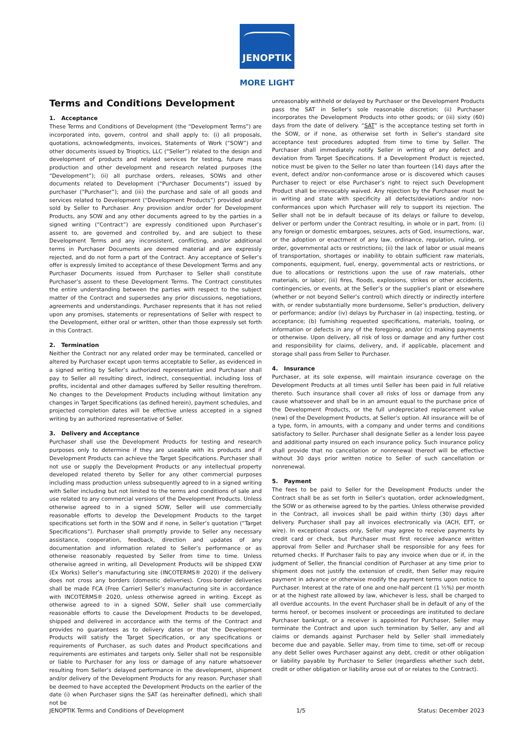JENOPTIK
MORE LIGHT
Terms and Conditions Development
1. Acceptance
These Terms and Conditions of Development (the “Development Terms”) are incorporated into, govern, control and shall apply to: (i) all proposals, quotations, acknowledgments, invoices, Statements of Work (“SOW”) and other documents issued by Trioptics, LLC (“Seller”) related to the design and development of products and related services for testing, future mass production and other development and research related purposes (the “Development”); (ii) all purchase orders, releases, SOWs and other documents related to Development (“Purchaser Documents”) issued by purchaser (“Purchaser”); and (iii) the purchase and sale of all goods and services related to Development (“Development Products”) provided and/or sold by Seller to Purchaser. Any provision and/or order for Development Products, any SOW and any other documents agreed to by the parties in a signed writing (“Contract”) are expressly conditioned upon Purchaser’s assent to, are governed and controlled by, and are subject to these Development Terms and any inconsistent, conflicting, and/or additional terms in Purchaser Documents are deemed material and are expressly rejected, and do not form a part of the Contract. Any acceptance of Seller’s offer is expressly limited to acceptance of these Development Terms and any Purchaser Documents issued from Purchaser to Seller shall constitute Purchaser’s assent to these Development Terms. The Contract constitutes the entire understanding between the parties with respect to the subject matter of the Contract and supersedes any prior discussions, negotiations, agreements and understandings. Purchaser represents that it has not relied upon any promises, statements or representations of Seller with respect to the Development, either oral or written, other than those expressly set forth in this Contract.
2. Termination
Neither the Contract nor any related order may be terminated, cancelled or altered by Purchaser except upon terms acceptable to Seller, as evidenced in a signed writing by Seller’s authorized representative and Purchaser shall pay to Seller all resulting direct, indirect, consequential, including loss of profits, incidental and other damages suffered by Seller resulting therefrom. No changes to the Development Products including without limitation any changes in Target Specifications (as defined herein), payment schedules, and projected completion dates will be effective unless accepted in a signed writing by an authorized representative of Seller.
3. Delivery and Acceptance
Purchaser shall use the Development Products for testing and research purposes only to determine if they are useable with its products and if Development Products can achieve the Target Specifications. Purchaser shall not use or supply the Development Products or any intellectual property developed related thereto by Seller for any other commercial purposes including mass production unless subsequently agreed to in a signed writing with Seller including but not limited to the terms and conditions of sale and use related to any commercial versions of the Development Products. Unless otherwise agreed to in a signed SOW, Seller will use commercially reasonable efforts to develop the Development Products to the target specifications set forth in the SOW and if none, in Seller’s quotation (“Target Specifications”). Purchaser shall promptly provide to Seller any necessary assistance, cooperation, feedback, direction and updates of any documentation and information related to Seller’s performance or as otherwise reasonably requested by Seller from time to time. Unless otherwise agreed in writing, all Development Products will be shipped EXW (Ex Works) Seller’s manufacturing site (INCOTERMS® 2020) if the delivery does not cross any borders (domestic deliveries). Cross-border deliveries shall be made FCA (Free Carrier) Seller’s manufacturing site in accordance with INCOTERMS® 2020, unless otherwise agreed in writing. Except as otherwise agreed to in a signed SOW, Seller shall use commercially reasonable efforts to cause the Development Products to be developed, shipped and delivered in accordance with the terms of the Contract and provides no guarantees as to delivery dates or that the Development Products will satisfy the Target Specification, or any specifications or requirements of Purchaser, as such dates and Product specifications and requirements are estimates and targets only. Seller shall not be responsible or liable to Purchaser for any loss or damage of any nature whatsoever resulting from Seller’s delayed performance in the development, shipment and/or delivery of the Development Products for any reason. Purchaser shall be deemed to have accepted the Development Products on the earlier of the date (i) when Purchaser signs the SAT (as hereinafter defined), which shall not be
unreasonably withheld or delayed by Purchaser or the Development Products pass the SAT in Seller’s sole reasonable discretion; (ii) Purchaser incorporates the Development Products into other goods; or (iii) sixty (60) days from the date of delivery. “SAT” is the acceptance testing set forth in the SOW, or if none, as otherwise set forth in Seller’s standard site acceptance test procedures adopted from time to time by Seller. The Purchaser shall immediately notify Seller in writing of any defect and deviation from Target Specifications. If a Development Product is rejected, notice must be given to the Seller no later than fourteen (14) days after the event, defect and/or non-conformance arose or is discovered which causes Purchaser to reject or else Purchaser’s right to reject such Development Product shall be irrevocably waived. Any rejection by the Purchaser must be in writing and state with specificity all defects/deviations and/or non-conformances upon which Purchaser will rely to support its rejection. The Seller shall not be in default because of its delays or failure to develop, deliver or perform under the Contract resulting, in whole or in part, from: (i) any foreign or domestic embargoes, seizures, acts of God, insurrections, war, or the adoption or enactment of any law, ordinance, regulation, ruling, or order, governmental acts or restrictions; (ii) the lack of labor or usual means of transportation, shortages or inability to obtain sufficient raw materials, components, equipment, fuel, energy, governmental acts or restrictions, or due to allocations or restrictions upon the use of raw materials, other materials, or labor; (iii) fires, floods, explosions, strikes or other accidents, contingencies, or events, at the Seller’s or the supplier’s plant or elsewhere (whether or not beyond Seller’s control) which directly or indirectly interfere with, or render substantially more burdensome, Seller’s production, delivery or performance; and/or (iv) delays by Purchaser in (a) inspecting, testing, or acceptance; (b) furnishing requested specifications, materials, tooling, or information or defects in any of the foregoing, and/or (c) making payments or otherwise. Upon delivery, all risk of loss or damage and any further cost and responsibility for claims, delivery, and, if applicable, placement and storage shall pass from Seller to Purchaser.
4. Insurance
Purchaser, at its sole expense, will maintain insurance coverage on the Development Products at all times until Seller has been paid in full relative thereto. Such insurance shall cover all risks of loss or damage from any cause whatsoever and shall be in an amount equal to the purchase price of the Development Products, or the full undepreciated replacement value (new) of the Development Products, at Seller’s option. All insurance will be of a type, form, in amounts, with a company and under terms and conditions satisfactory to Seller. Purchaser shall designate Seller as a lender loss payee and additional party insured on each insurance policy. Such insurance policy shall provide that no cancellation or nonrenewal thereof will be effective without 30 days prior written notice to Seller of such cancellation or nonrenewal.
5. Payment
The fees to be paid to Seller for the Development Products under the Contract shall be as set forth in Seller’s quotation, order acknowledgment, the SOW or as otherwise agreed to by the parties. Unless otherwise provided in the Contract, all invoices shall be paid within thirty (30) days after delivery. Purchaser shall pay all invoices electronically via (ACH, EFT, or wire). In exceptional cases only, Seller may agree to receive payments by credit card or check, but Purchaser must first receive advance written approval from Seller and Purchaser shall be responsible for any fees for returned checks. If Purchaser fails to pay any invoice when due or if, in the judgment of Seller, the financial condition of Purchaser at any time prior to shipment does not justify the extension of credit, then Seller may require payment in advance or otherwise modify the payment terms upon notice to Purchaser. Interest at the rate of one and one-half percent (1 ½%) per month or at the highest rate allowed by law, whichever is less, shall be charged to all overdue accounts. In the event Purchaser shall be in default of any of the terms hereof, or becomes insolvent or proceedings are instituted to declare Purchaser bankrupt, or a receiver is appointed for Purchaser, Seller may terminate the Contract and upon such termination by Seller, any and all claims or demands against Purchaser held by Seller shall immediately become due and payable. Seller may, from time to time, set-off or recoup any debt Seller owes Purchaser against any debt, credit or other obligation or liability payable by Purchaser to Seller (regardless whether such debt, credit or other obligation or liability arose out of or relates to the Contract).
JENOPTIK Terms and Conditions of Development 1/5 Status: December 2023